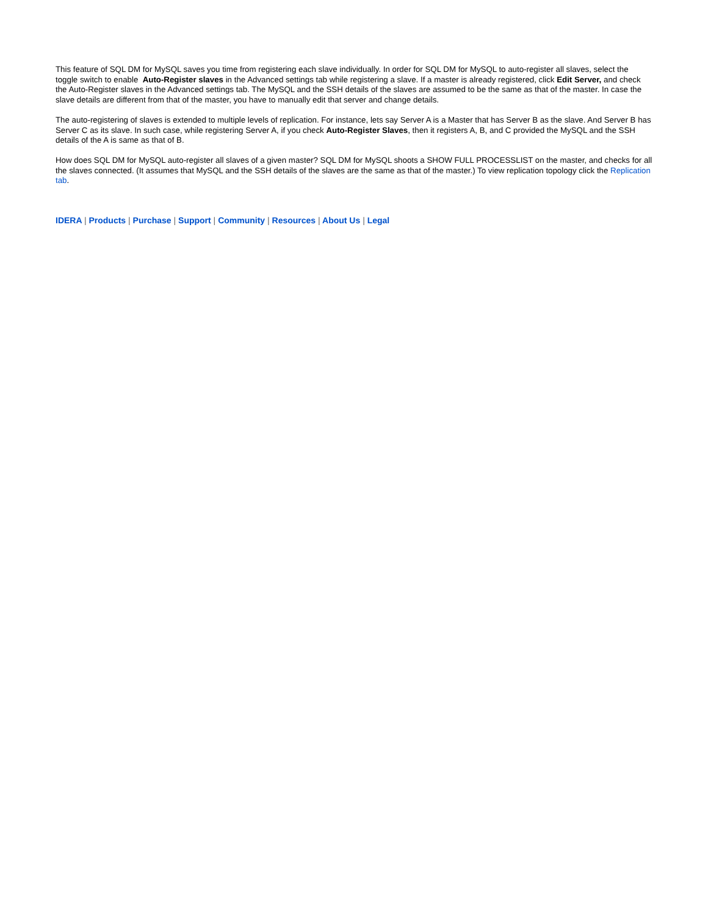This feature of SQL DM for MySQL saves you time from registering each slave individually. In order for SQL DM for MySQL to auto-register all slaves, select the toggle switch to enable Auto-Register slaves in the Advanced settings tab while registering a slave. If a master is already registered, click Edit Server, and check the Auto-Register slaves in the Advanced settings tab. The MySQL and the SSH details of the slaves are assumed to be the same as that of the master. In case the slave details are different from that of the master, you have to manually edit that server and change details.
The auto-registering of slaves is extended to multiple levels of replication. For instance, lets say Server A is a Master that has Server B as the slave. And Server B has Server C as its slave. In such case, while registering Server A, if you check Auto-Register Slaves, then it registers A, B, and C provided the MySQL and the SSH details of the A is same as that of B.
How does SQL DM for MySQL auto-register all slaves of a given master? SQL DM for MySQL shoots a SHOW FULL PROCESSLIST on the master, and checks for all the slaves connected. (It assumes that MySQL and the SSH details of the slaves are the same as that of the master.) To view replication topology click the Replication tab.
IDERA | Products | Purchase | Support | Community | Resources | About Us | Legal